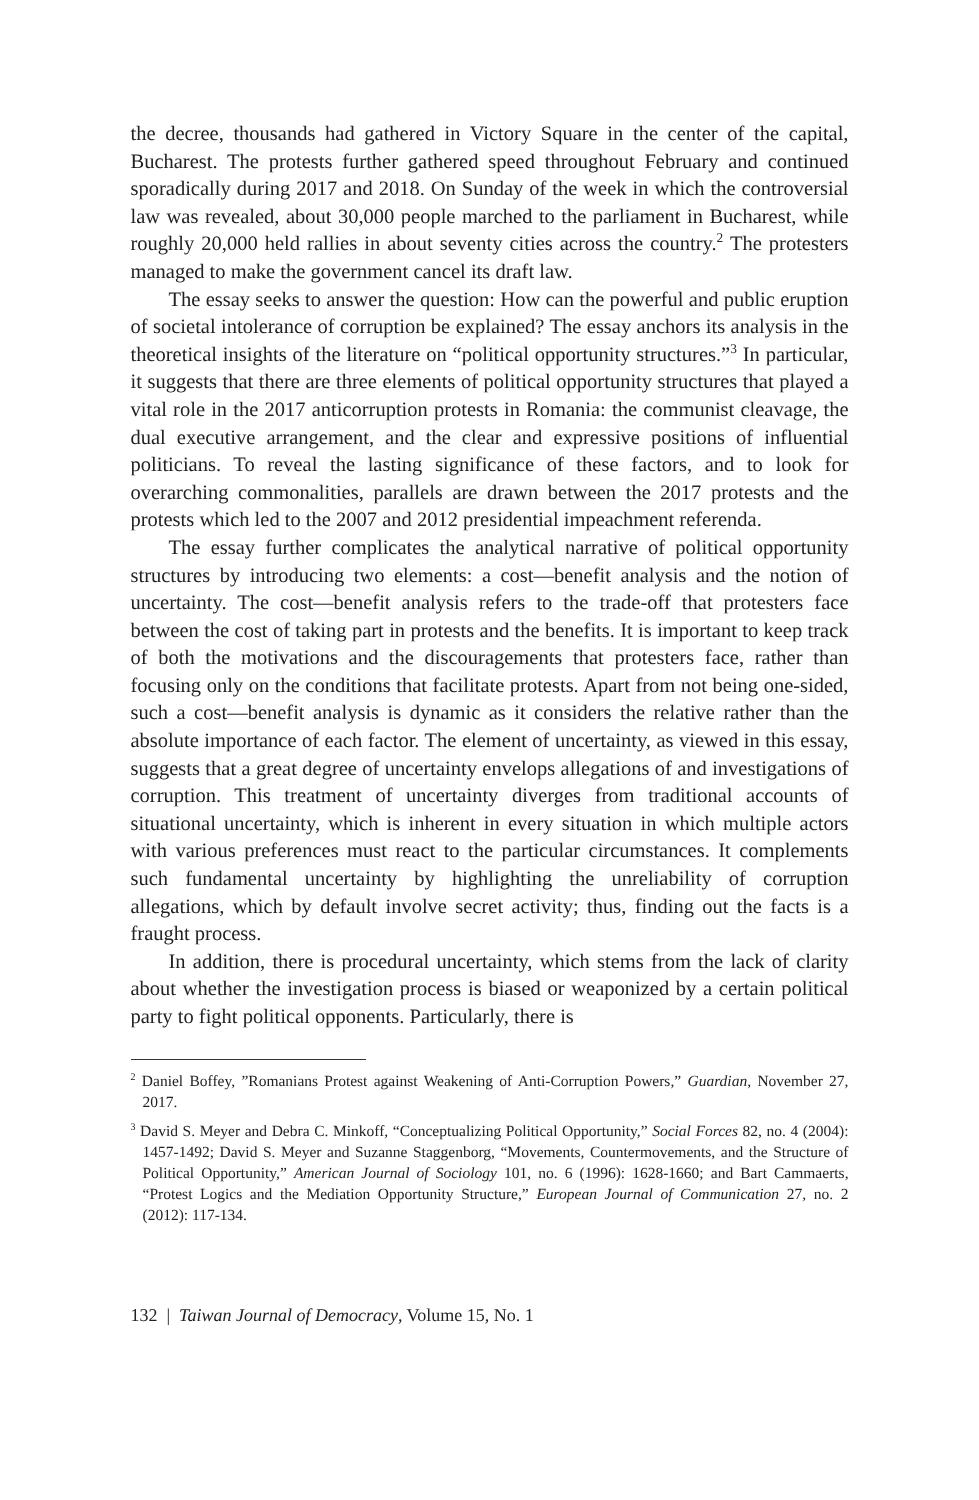the decree, thousands had gathered in Victory Square in the center of the capital, Bucharest. The protests further gathered speed throughout February and continued sporadically during 2017 and 2018. On Sunday of the week in which the controversial law was revealed, about 30,000 people marched to the parliament in Bucharest, while roughly 20,000 held rallies in about seventy cities across the country.<sup>2</sup> The protesters managed to make the government cancel its draft law.
The essay seeks to answer the question: How can the powerful and public eruption of societal intolerance of corruption be explained? The essay anchors its analysis in the theoretical insights of the literature on “political opportunity structures.”<sup>3</sup> In particular, it suggests that there are three elements of political opportunity structures that played a vital role in the 2017 anticorruption protests in Romania: the communist cleavage, the dual executive arrangement, and the clear and expressive positions of influential politicians. To reveal the lasting significance of these factors, and to look for overarching commonalities, parallels are drawn between the 2017 protests and the protests which led to the 2007 and 2012 presidential impeachment referenda.
The essay further complicates the analytical narrative of political opportunity structures by introducing two elements: a cost—benefit analysis and the notion of uncertainty. The cost—benefit analysis refers to the trade-off that protesters face between the cost of taking part in protests and the benefits. It is important to keep track of both the motivations and the discouragements that protesters face, rather than focusing only on the conditions that facilitate protests. Apart from not being one-sided, such a cost—benefit analysis is dynamic as it considers the relative rather than the absolute importance of each factor. The element of uncertainty, as viewed in this essay, suggests that a great degree of uncertainty envelops allegations of and investigations of corruption. This treatment of uncertainty diverges from traditional accounts of situational uncertainty, which is inherent in every situation in which multiple actors with various preferences must react to the particular circumstances. It complements such fundamental uncertainty by highlighting the unreliability of corruption allegations, which by default involve secret activity; thus, finding out the facts is a fraught process.
In addition, there is procedural uncertainty, which stems from the lack of clarity about whether the investigation process is biased or weaponized by a certain political party to fight political opponents. Particularly, there is
<sup>2</sup> Daniel Boffey, ”Romanians Protest against Weakening of Anti-Corruption Powers,” Guardian, November 27, 2017.
<sup>3</sup> David S. Meyer and Debra C. Minkoff, “Conceptualizing Political Opportunity,” Social Forces 82, no. 4 (2004): 1457-1492; David S. Meyer and Suzanne Staggenborg, “Movements, Countermovements, and the Structure of Political Opportunity,” American Journal of Sociology 101, no. 6 (1996): 1628-1660; and Bart Cammaerts, “Protest Logics and the Mediation Opportunity Structure,” European Journal of Communication 27, no. 2 (2012): 117-134.
132 | Taiwan Journal of Democracy, Volume 15, No. 1